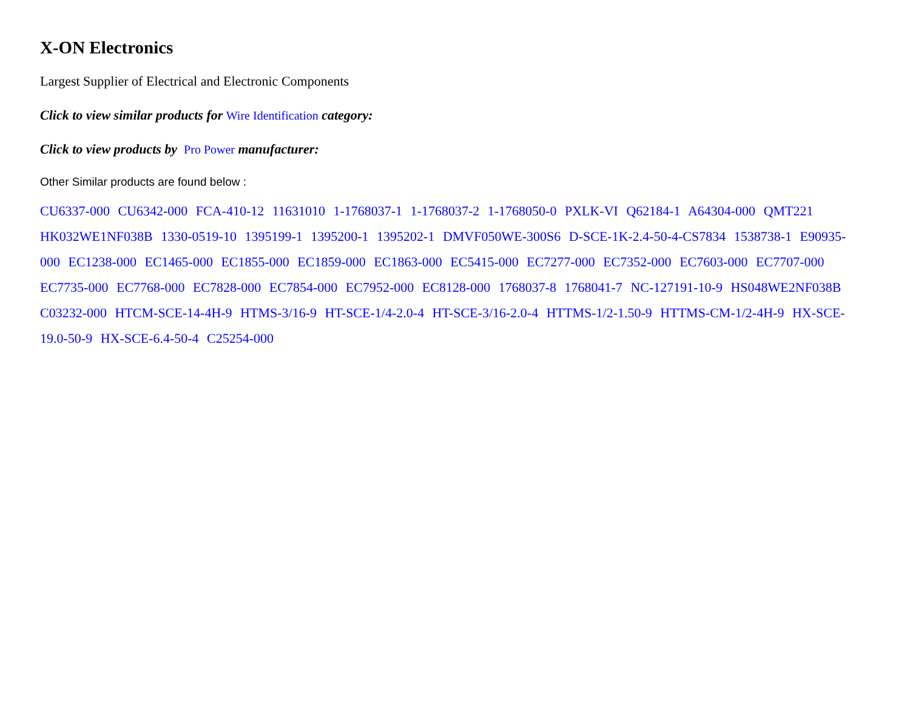X-ON Electronics
Largest Supplier of Electrical and Electronic Components
Click to view similar products for Wire Identification category:
Click to view products by Pro Power manufacturer:
Other Similar products are found below :
CU6337-000 CU6342-000 FCA-410-12 11631010 1-1768037-1 1-1768037-2 1-1768050-0 PXLK-VI Q62184-1 A64304-000 QMT221 HK032WE1NF038B 1330-0519-10 1395199-1 1395200-1 1395202-1 DMVF050WE-300S6 D-SCE-1K-2.4-50-4-CS7834 1538738-1 E90935-000 EC1238-000 EC1465-000 EC1855-000 EC1859-000 EC1863-000 EC5415-000 EC7277-000 EC7352-000 EC7603-000 EC7707-000 EC7735-000 EC7768-000 EC7828-000 EC7854-000 EC7952-000 EC8128-000 1768037-8 1768041-7 NC-127191-10-9 HS048WE2NF038B C03232-000 HTCM-SCE-14-4H-9 HTMS-3/16-9 HT-SCE-1/4-2.0-4 HT-SCE-3/16-2.0-4 HTTMS-1/2-1.50-9 HTTMS-CM-1/2-4H-9 HX-SCE-19.0-50-9 HX-SCE-6.4-50-4 C25254-000